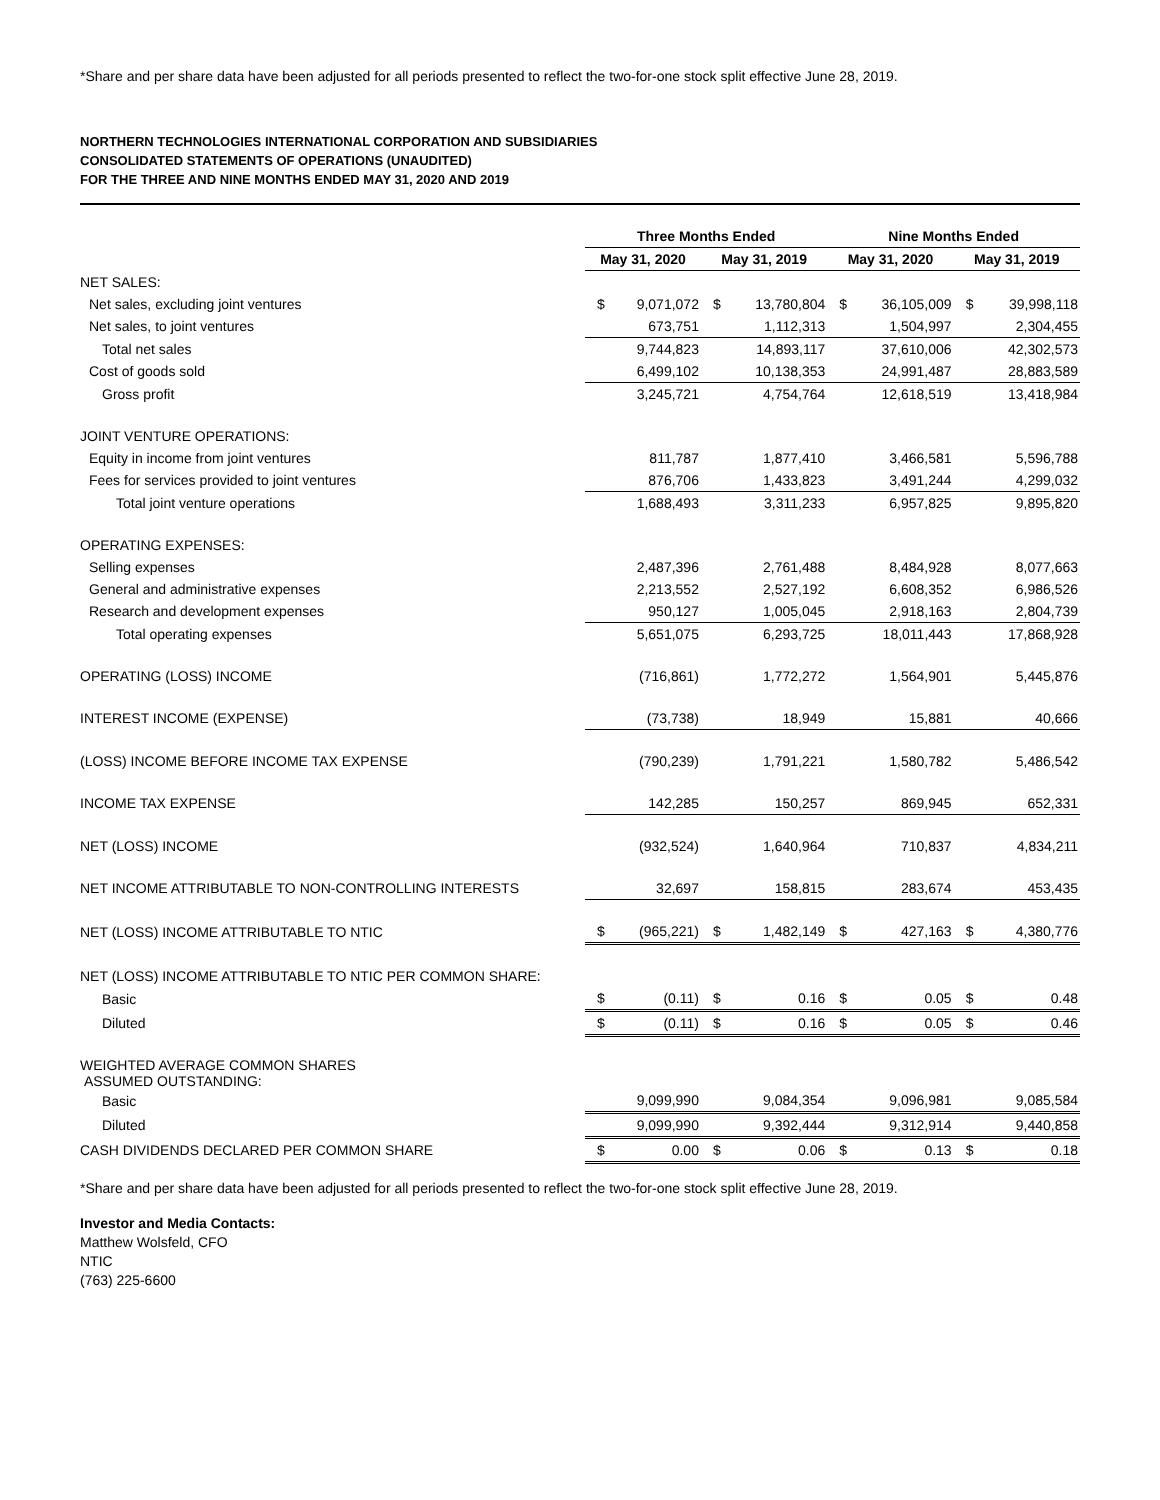*Share and per share data have been adjusted for all periods presented to reflect the two-for-one stock split effective June 28, 2019.
NORTHERN TECHNOLOGIES INTERNATIONAL CORPORATION AND SUBSIDIARIES
CONSOLIDATED STATEMENTS OF OPERATIONS (UNAUDITED)
FOR THE THREE AND NINE MONTHS ENDED MAY 31, 2020 AND 2019
| | Three Months Ended | | | | Nine Months Ended | | | |
| --- | --- | --- | --- | --- | --- | --- | --- | --- |
| | May 31, 2020 | | May 31, 2019 | | May 31, 2020 | | May 31, 2019 | |
| NET SALES: | | | | | | | | |
| Net sales, excluding joint ventures | $ | 9,071,072 | $ | 13,780,804 | $ | 36,105,009 | $ | 39,998,118 |
| Net sales, to joint ventures | | 673,751 | | 1,112,313 | | 1,504,997 | | 2,304,455 |
| Total net sales | | 9,744,823 | | 14,893,117 | | 37,610,006 | | 42,302,573 |
| Cost of goods sold | | 6,499,102 | | 10,138,353 | | 24,991,487 | | 28,883,589 |
| Gross profit | | 3,245,721 | | 4,754,764 | | 12,618,519 | | 13,418,984 |
| JOINT VENTURE OPERATIONS: | | | | | | | | |
| Equity in income from joint ventures | | 811,787 | | 1,877,410 | | 3,466,581 | | 5,596,788 |
| Fees for services provided to joint ventures | | 876,706 | | 1,433,823 | | 3,491,244 | | 4,299,032 |
| Total joint venture operations | | 1,688,493 | | 3,311,233 | | 6,957,825 | | 9,895,820 |
| OPERATING EXPENSES: | | | | | | | | |
| Selling expenses | | 2,487,396 | | 2,761,488 | | 8,484,928 | | 8,077,663 |
| General and administrative expenses | | 2,213,552 | | 2,527,192 | | 6,608,352 | | 6,986,526 |
| Research and development expenses | | 950,127 | | 1,005,045 | | 2,918,163 | | 2,804,739 |
| Total operating expenses | | 5,651,075 | | 6,293,725 | | 18,011,443 | | 17,868,928 |
| OPERATING (LOSS) INCOME | | (716,861) | | 1,772,272 | | 1,564,901 | | 5,445,876 |
| INTEREST INCOME (EXPENSE) | | (73,738) | | 18,949 | | 15,881 | | 40,666 |
| (LOSS) INCOME BEFORE INCOME TAX EXPENSE | | (790,239) | | 1,791,221 | | 1,580,782 | | 5,486,542 |
| INCOME TAX EXPENSE | | 142,285 | | 150,257 | | 869,945 | | 652,331 |
| NET (LOSS) INCOME | | (932,524) | | 1,640,964 | | 710,837 | | 4,834,211 |
| NET INCOME ATTRIBUTABLE TO NON-CONTROLLING INTERESTS | | 32,697 | | 158,815 | | 283,674 | | 453,435 |
| NET (LOSS) INCOME ATTRIBUTABLE TO NTIC | $ | (965,221) | $ | 1,482,149 | $ | 427,163 | $ | 4,380,776 |
| NET (LOSS) INCOME ATTRIBUTABLE TO NTIC PER COMMON SHARE: | | | | | | | | |
| Basic | $ | (0.11) | $ | 0.16 | $ | 0.05 | $ | 0.48 |
| Diluted | $ | (0.11) | $ | 0.16 | $ | 0.05 | $ | 0.46 |
| WEIGHTED AVERAGE COMMON SHARES ASSUMED OUTSTANDING: | | | | | | | | |
| Basic | | 9,099,990 | | 9,084,354 | | 9,096,981 | | 9,085,584 |
| Diluted | | 9,099,990 | | 9,392,444 | | 9,312,914 | | 9,440,858 |
| CASH DIVIDENDS DECLARED PER COMMON SHARE | $ | 0.00 | $ | 0.06 | $ | 0.13 | $ | 0.18 |
*Share and per share data have been adjusted for all periods presented to reflect the two-for-one stock split effective June 28, 2019.
Investor and Media Contacts:
Matthew Wolsfeld, CFO
NTIC
(763) 225-6600